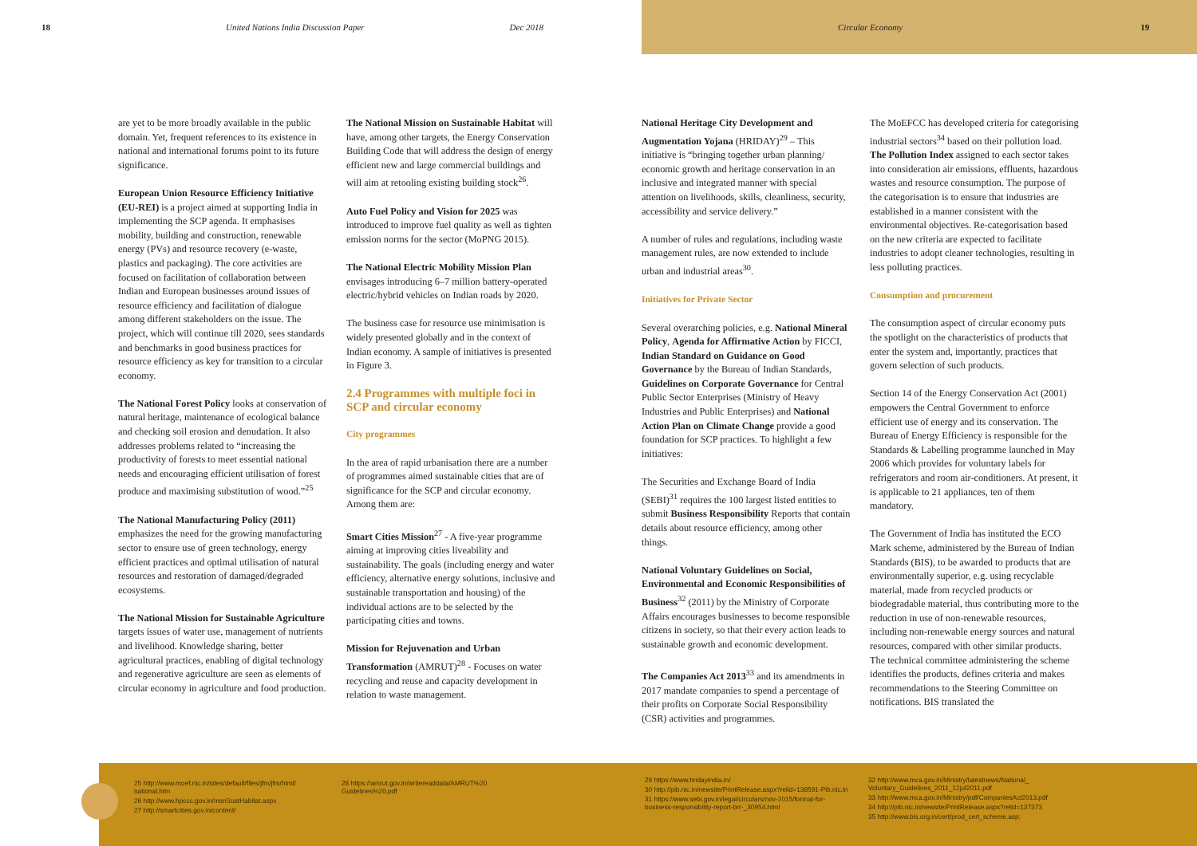18 United Nations India Discussion Paper Dec 2018
Circular Economy 19
are yet to be more broadly available in the public domain. Yet, frequent references to its existence in national and international forums point to its future significance.
European Union Resource Efficiency Initiative (EU-REI) is a project aimed at supporting India in implementing the SCP agenda. It emphasises mobility, building and construction, renewable energy (PVs) and resource recovery (e-waste, plastics and packaging). The core activities are focused on facilitation of collaboration between Indian and European businesses around issues of resource efficiency and facilitation of dialogue among different stakeholders on the issue. The project, which will continue till 2020, sees standards and benchmarks in good business practices for resource efficiency as key for transition to a circular economy.
The National Forest Policy looks at conservation of natural heritage, maintenance of ecological balance and checking soil erosion and denudation. It also addresses problems related to “increasing the productivity of forests to meet essential national needs and encouraging efficient utilisation of forest produce and maximising substitution of wood.”<sup>25</sup>
The National Manufacturing Policy (2011) emphasizes the need for the growing manufacturing sector to ensure use of green technology, energy efficient practices and optimal utilisation of natural resources and restoration of damaged/degraded ecosystems.
The National Mission for Sustainable Agriculture targets issues of water use, management of nutrients and livelihood. Knowledge sharing, better agricultural practices, enabling of digital technology and regenerative agriculture are seen as elements of circular economy in agriculture and food production.
The National Mission on Sustainable Habitat will have, among other targets, the Energy Conservation Building Code that will address the design of energy efficient new and large commercial buildings and will aim at retooling existing building stock<sup>26</sup>.
Auto Fuel Policy and Vision for 2025 was introduced to improve fuel quality as well as tighten emission norms for the sector (MoPNG 2015).
The National Electric Mobility Mission Plan envisages introducing 6–7 million battery-operated electric/hybrid vehicles on Indian roads by 2020.
The business case for resource use minimisation is widely presented globally and in the context of Indian economy. A sample of initiatives is presented in Figure 3.
2.4 Programmes with multiple foci in SCP and circular economy
City programmes
In the area of rapid urbanisation there are a number of programmes aimed sustainable cities that are of significance for the SCP and circular economy. Among them are:
Smart Cities Mission<sup>27</sup> - A five-year programme aiming at improving cities liveability and sustainability. The goals (including energy and water efficiency, alternative energy solutions, inclusive and sustainable transportation and housing) of the individual actions are to be selected by the participating cities and towns.
Mission for Rejuvenation and Urban Transformation (AMRUT)<sup>28</sup> - Focuses on water recycling and reuse and capacity development in relation to waste management.
National Heritage City Development and Augmentation Yojana (HRIDAY)<sup>29</sup> – This initiative is “bringing together urban planning/ economic growth and heritage conservation in an inclusive and integrated manner with special attention on livelihoods, skills, cleanliness, security, accessibility and service delivery.”
A number of rules and regulations, including waste management rules, are now extended to include urban and industrial areas<sup>30</sup>.
Initiatives for Private Sector
Several overarching policies, e.g. National Mineral Policy, Agenda for Affirmative Action by FICCI, Indian Standard on Guidance on Good Governance by the Bureau of Indian Standards, Guidelines on Corporate Governance for Central Public Sector Enterprises (Ministry of Heavy Industries and Public Enterprises) and National Action Plan on Climate Change provide a good foundation for SCP practices. To highlight a few initiatives:
The Securities and Exchange Board of India (SEBI)<sup>31</sup> requires the 100 largest listed entities to submit Business Responsibility Reports that contain details about resource efficiency, among other things.
National Voluntary Guidelines on Social, Environmental and Economic Responsibilities of Business<sup>32</sup> (2011) by the Ministry of Corporate Affairs encourages businesses to become responsible citizens in society, so that their every action leads to sustainable growth and economic development.
The Companies Act 2013<sup>33</sup> and its amendments in 2017 mandate companies to spend a percentage of their profits on Corporate Social Responsibility (CSR) activities and programmes.
The MoEFCC has developed criteria for categorising industrial sectors<sup>34</sup> based on their pollution load. The Pollution Index assigned to each sector takes into consideration air emissions, effluents, hazardous wastes and resource consumption. The purpose of the categorisation is to ensure that industries are established in a manner consistent with the environmental objectives. Re-categorisation based on the new criteria are expected to facilitate industries to adopt cleaner technologies, resulting in less polluting practices.
Consumption and procurement
The consumption aspect of circular economy puts the spotlight on the characteristics of products that enter the system and, importantly, practices that govern selection of such products.
Section 14 of the Energy Conservation Act (2001) empowers the Central Government to enforce efficient use of energy and its conservation. The Bureau of Energy Efficiency is responsible for the Standards & Labelling programme launched in May 2006 which provides for voluntary labels for refrigerators and room air-conditioners. At present, it is applicable to 21 appliances, ten of them mandatory.
The Government of India has instituted the ECO Mark scheme, administered by the Bureau of Indian Standards (BIS), to be awarded to products that are environmentally superior, e.g. using recyclable material, made from recycled products or biodegradable material, thus contributing more to the reduction in use of non-renewable resources, including non-renewable energy sources and natural resources, compared with other similar products. The technical committee administering the scheme identifies the products, defines criteria and makes recommendations to the Steering Committee on notifications. BIS translated the
25 http://www.moef.nic.in/sites/default/files/jfm/jfm/html/ national.htm
26 http://www.hpccc.gov.in/msnSustHabitat.aspx
27 http://smartcities.gov.in/content/
28 https://amrut.gov.in/writereaddata/AMRUT%20 Guidelines%20.pdf
29 https://www.hridayindia.in/
30 http://pib.nic.in/newsite/PrintRelease.aspx?relid=138591-Pib.nic.in
31 https://www.sebi.gov.in/legal/circulars/nov-2015/format-for-business-responsibility-report-brr-_30954.html
32 http://www.mca.gov.in/Ministry/latestnews/National_ Voluntary_Guidelines_2011_12jul2011.pdf
33 http://www.mca.gov.in/Ministry/pdf/CompaniesAct2013.pdf
34 http://pib.nic.in/newsite/PrintRelease.aspx?relid=137373
35 http://www.bis.org.in/cert/prod_cert_scheme.asp;